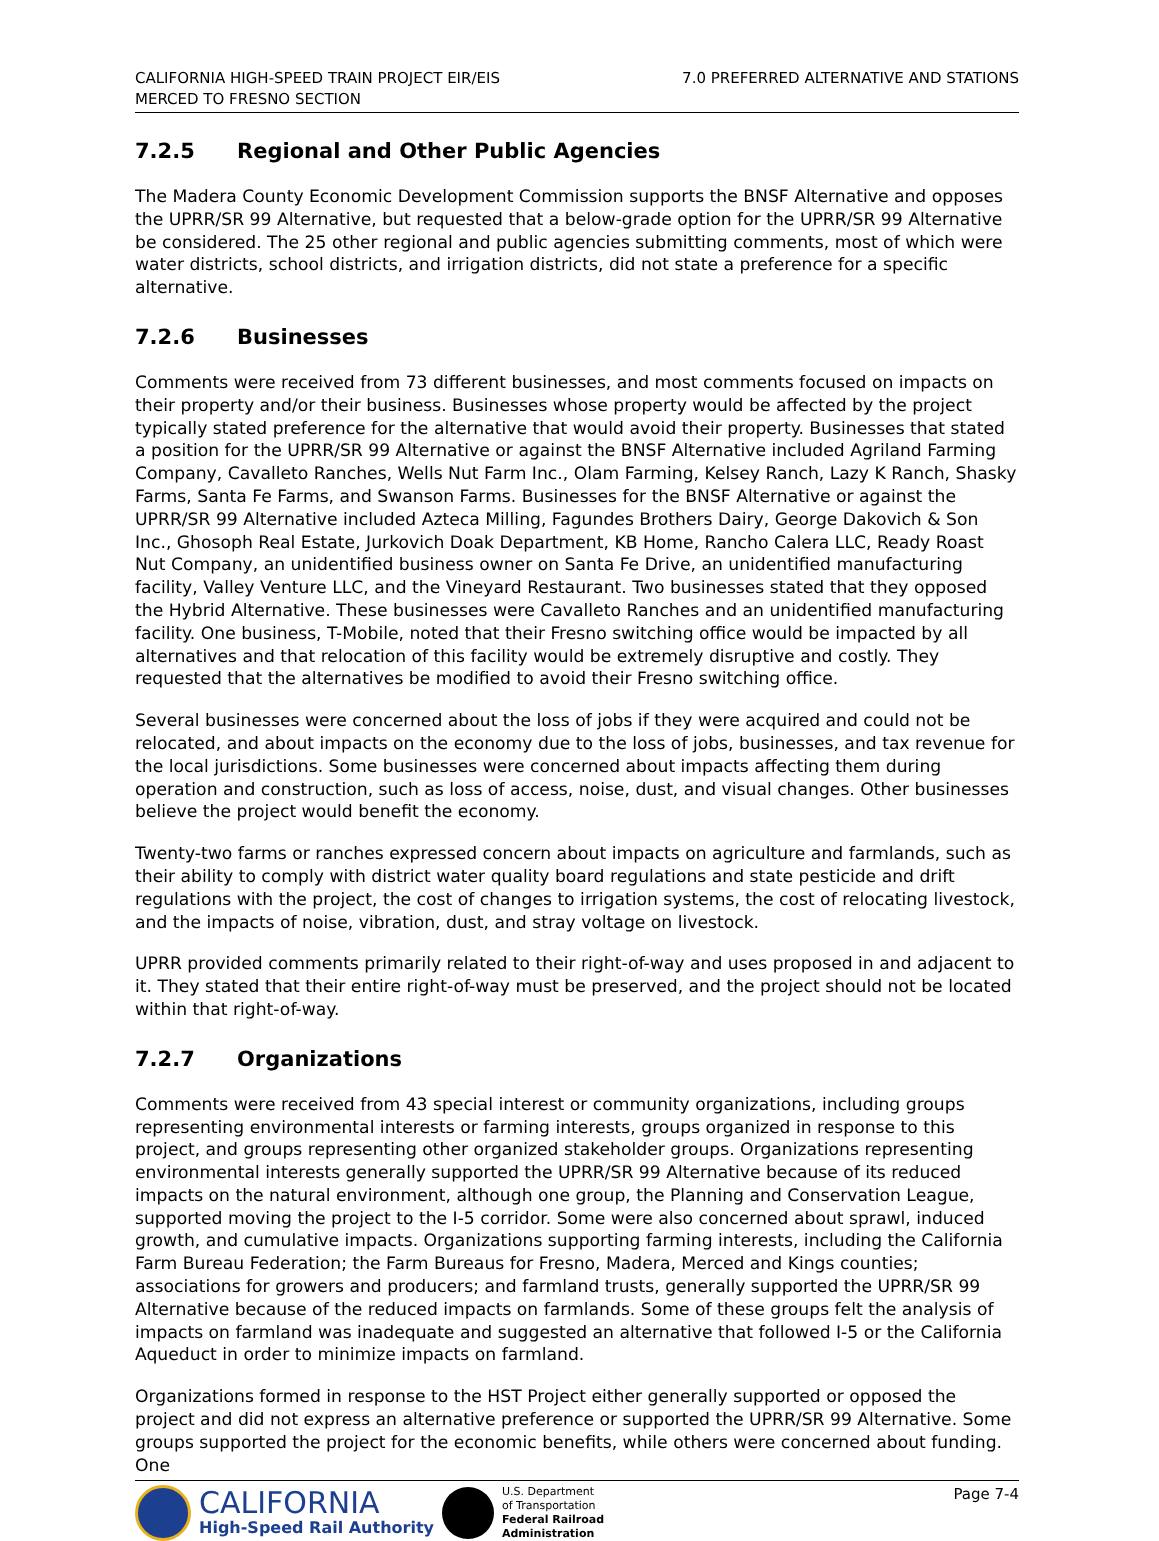CALIFORNIA HIGH-SPEED TRAIN PROJECT EIR/EIS
MERCED TO FRESNO SECTION
7.0 PREFERRED ALTERNATIVE AND STATIONS
7.2.5 Regional and Other Public Agencies
The Madera County Economic Development Commission supports the BNSF Alternative and opposes the UPRR/SR 99 Alternative, but requested that a below-grade option for the UPRR/SR 99 Alternative be considered. The 25 other regional and public agencies submitting comments, most of which were water districts, school districts, and irrigation districts, did not state a preference for a specific alternative.
7.2.6 Businesses
Comments were received from 73 different businesses, and most comments focused on impacts on their property and/or their business. Businesses whose property would be affected by the project typically stated preference for the alternative that would avoid their property. Businesses that stated a position for the UPRR/SR 99 Alternative or against the BNSF Alternative included Agriland Farming Company, Cavalleto Ranches, Wells Nut Farm Inc., Olam Farming, Kelsey Ranch, Lazy K Ranch, Shasky Farms, Santa Fe Farms, and Swanson Farms. Businesses for the BNSF Alternative or against the UPRR/SR 99 Alternative included Azteca Milling, Fagundes Brothers Dairy, George Dakovich & Son Inc., Ghosoph Real Estate, Jurkovich Doak Department, KB Home, Rancho Calera LLC, Ready Roast Nut Company, an unidentified business owner on Santa Fe Drive, an unidentified manufacturing facility, Valley Venture LLC, and the Vineyard Restaurant. Two businesses stated that they opposed the Hybrid Alternative. These businesses were Cavalleto Ranches and an unidentified manufacturing facility. One business, T-Mobile, noted that their Fresno switching office would be impacted by all alternatives and that relocation of this facility would be extremely disruptive and costly. They requested that the alternatives be modified to avoid their Fresno switching office.
Several businesses were concerned about the loss of jobs if they were acquired and could not be relocated, and about impacts on the economy due to the loss of jobs, businesses, and tax revenue for the local jurisdictions. Some businesses were concerned about impacts affecting them during operation and construction, such as loss of access, noise, dust, and visual changes. Other businesses believe the project would benefit the economy.
Twenty-two farms or ranches expressed concern about impacts on agriculture and farmlands, such as their ability to comply with district water quality board regulations and state pesticide and drift regulations with the project, the cost of changes to irrigation systems, the cost of relocating livestock, and the impacts of noise, vibration, dust, and stray voltage on livestock.
UPRR provided comments primarily related to their right-of-way and uses proposed in and adjacent to it. They stated that their entire right-of-way must be preserved, and the project should not be located within that right-of-way.
7.2.7 Organizations
Comments were received from 43 special interest or community organizations, including groups representing environmental interests or farming interests, groups organized in response to this project, and groups representing other organized stakeholder groups. Organizations representing environmental interests generally supported the UPRR/SR 99 Alternative because of its reduced impacts on the natural environment, although one group, the Planning and Conservation League, supported moving the project to the I-5 corridor. Some were also concerned about sprawl, induced growth, and cumulative impacts. Organizations supporting farming interests, including the California Farm Bureau Federation; the Farm Bureaus for Fresno, Madera, Merced and Kings counties; associations for growers and producers; and farmland trusts, generally supported the UPRR/SR 99 Alternative because of the reduced impacts on farmlands. Some of these groups felt the analysis of impacts on farmland was inadequate and suggested an alternative that followed I-5 or the California Aqueduct in order to minimize impacts on farmland.
Organizations formed in response to the HST Project either generally supported or opposed the project and did not express an alternative preference or supported the UPRR/SR 99 Alternative. Some groups supported the project for the economic benefits, while others were concerned about funding. One
CALIFORNIA
High-Speed Rail Authority
U.S. Department
of Transportation
Federal Railroad
Administration
Page 7-4